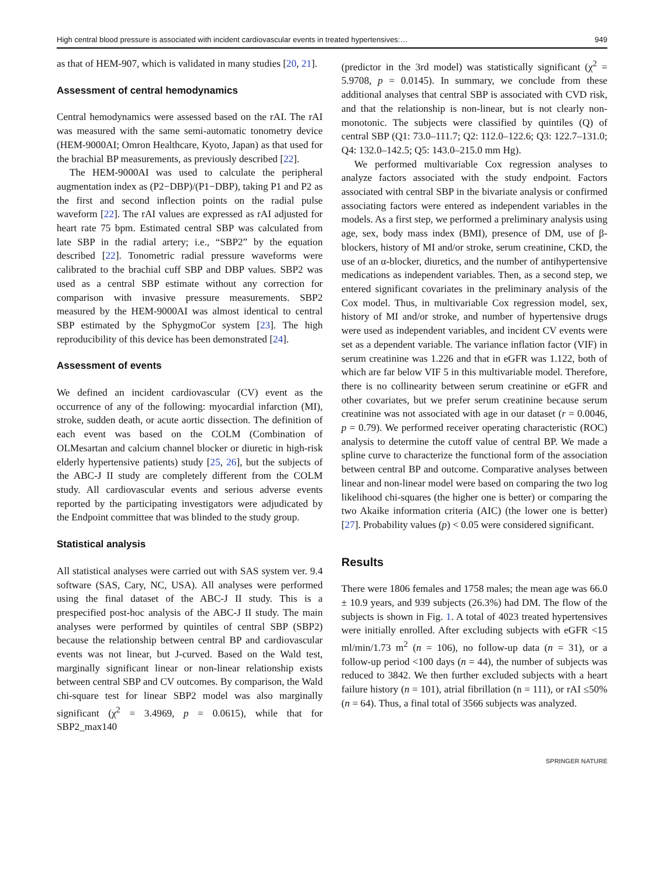High central blood pressure is associated with incident cardiovascular events in treated hypertensives:… 949
as that of HEM-907, which is validated in many studies [20, 21].
Assessment of central hemodynamics
Central hemodynamics were assessed based on the rAI. The rAI was measured with the same semi-automatic tonometry device (HEM-9000AI; Omron Healthcare, Kyoto, Japan) as that used for the brachial BP measurements, as previously described [22].
The HEM-9000AI was used to calculate the peripheral augmentation index as (P2−DBP)/(P1−DBP), taking P1 and P2 as the first and second inflection points on the radial pulse waveform [22]. The rAI values are expressed as rAI adjusted for heart rate 75 bpm. Estimated central SBP was calculated from late SBP in the radial artery; i.e., “SBP2” by the equation described [22]. Tonometric radial pressure waveforms were calibrated to the brachial cuff SBP and DBP values. SBP2 was used as a central SBP estimate without any correction for comparison with invasive pressure measurements. SBP2 measured by the HEM-9000AI was almost identical to central SBP estimated by the SphygmoCor system [23]. The high reproducibility of this device has been demonstrated [24].
Assessment of events
We defined an incident cardiovascular (CV) event as the occurrence of any of the following: myocardial infarction (MI), stroke, sudden death, or acute aortic dissection. The definition of each event was based on the COLM (Combination of OLMesartan and calcium channel blocker or diuretic in high-risk elderly hypertensive patients) study [25, 26], but the subjects of the ABC-J II study are completely different from the COLM study. All cardiovascular events and serious adverse events reported by the participating investigators were adjudicated by the Endpoint committee that was blinded to the study group.
Statistical analysis
All statistical analyses were carried out with SAS system ver. 9.4 software (SAS, Cary, NC, USA). All analyses were performed using the final dataset of the ABC-J II study. This is a prespecified post-hoc analysis of the ABC-J II study. The main analyses were performed by quintiles of central SBP (SBP2) because the relationship between central BP and cardiovascular events was not linear, but J-curved. Based on the Wald test, marginally significant linear or non-linear relationship exists between central SBP and CV outcomes. By comparison, the Wald chi-square test for linear SBP2 model was also marginally significant (χ<sup>2</sup> = 3.4969, p = 0.0615), while that for SBP2_max140
(predictor in the 3rd model) was statistically significant (χ<sup>2</sup> = 5.9708, p = 0.0145). In summary, we conclude from these additional analyses that central SBP is associated with CVD risk, and that the relationship is non-linear, but is not clearly non-monotonic. The subjects were classified by quintiles (Q) of central SBP (Q1: 73.0–111.7; Q2: 112.0–122.6; Q3: 122.7–131.0; Q4: 132.0–142.5; Q5: 143.0–215.0 mm Hg).
We performed multivariable Cox regression analyses to analyze factors associated with the study endpoint. Factors associated with central SBP in the bivariate analysis or confirmed associating factors were entered as independent variables in the models. As a first step, we performed a preliminary analysis using age, sex, body mass index (BMI), presence of DM, use of β-blockers, history of MI and/or stroke, serum creatinine, CKD, the use of an α-blocker, diuretics, and the number of antihypertensive medications as independent variables. Then, as a second step, we entered significant covariates in the preliminary analysis of the Cox model. Thus, in multivariable Cox regression model, sex, history of MI and/or stroke, and number of hypertensive drugs were used as independent variables, and incident CV events were set as a dependent variable. The variance inflation factor (VIF) in serum creatinine was 1.226 and that in eGFR was 1.122, both of which are far below VIF 5 in this multivariable model. Therefore, there is no collinearity between serum creatinine or eGFR and other covariates, but we prefer serum creatinine because serum creatinine was not associated with age in our dataset (r = 0.0046, p = 0.79). We performed receiver operating characteristic (ROC) analysis to determine the cutoff value of central BP. We made a spline curve to characterize the functional form of the association between central BP and outcome. Comparative analyses between linear and non-linear model were based on comparing the two log likelihood chi-squares (the higher one is better) or comparing the two Akaike information criteria (AIC) (the lower one is better) [27]. Probability values (p) < 0.05 were considered significant.
Results
There were 1806 females and 1758 males; the mean age was 66.0 ± 10.9 years, and 939 subjects (26.3%) had DM. The flow of the subjects is shown in Fig. 1. A total of 4023 treated hypertensives were initially enrolled. After excluding subjects with eGFR <15 ml/min/1.73 m<sup>2</sup> (n = 106), no follow-up data (n = 31), or a follow-up period <100 days (n = 44), the number of subjects was reduced to 3842. We then further excluded subjects with a heart failure history (n = 101), atrial fibrillation (n = 111), or rAI ≤50% (n = 64). Thus, a final total of 3566 subjects was analyzed.
SPRINGER NATURE